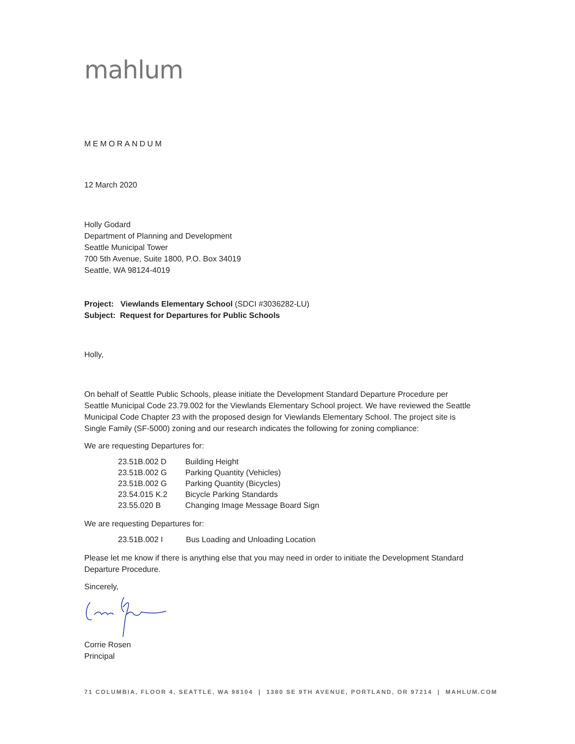mahlum
MEMORANDUM
12 March 2020
Holly Godard
Department of Planning and Development
Seattle Municipal Tower
700 5th Avenue, Suite 1800, P.O. Box 34019
Seattle, WA 98124-4019
Project: Viewlands Elementary School (SDCI #3036282-LU)
Subject: Request for Departures for Public Schools
Holly,
On behalf of Seattle Public Schools, please initiate the Development Standard Departure Procedure per Seattle Municipal Code 23.79.002 for the Viewlands Elementary School project. We have reviewed the Seattle Municipal Code Chapter 23 with the proposed design for Viewlands Elementary School. The project site is Single Family (SF-5000) zoning and our research indicates the following for zoning compliance:
We are requesting Departures for:
| 23.51B.002 D | Building Height |
| 23.51B.002 G | Parking Quantity (Vehicles) |
| 23.51B.002 G | Parking Quantity (Bicycles) |
| 23.54.015 K.2 | Bicycle Parking Standards |
| 23.55.020 B | Changing Image Message Board Sign |
We are requesting Departures for:
| 23.51B.002 I | Bus Loading and Unloading Location |
Please let me know if there is anything else that you may need in order to initiate the Development Standard Departure Procedure.
Sincerely,
Corrie Rosen
Principal
71 COLUMBIA, FLOOR 4, SEATTLE, WA 98104 | 1380 SE 9TH AVENUE, PORTLAND, OR 97214 | MAHLUM.COM